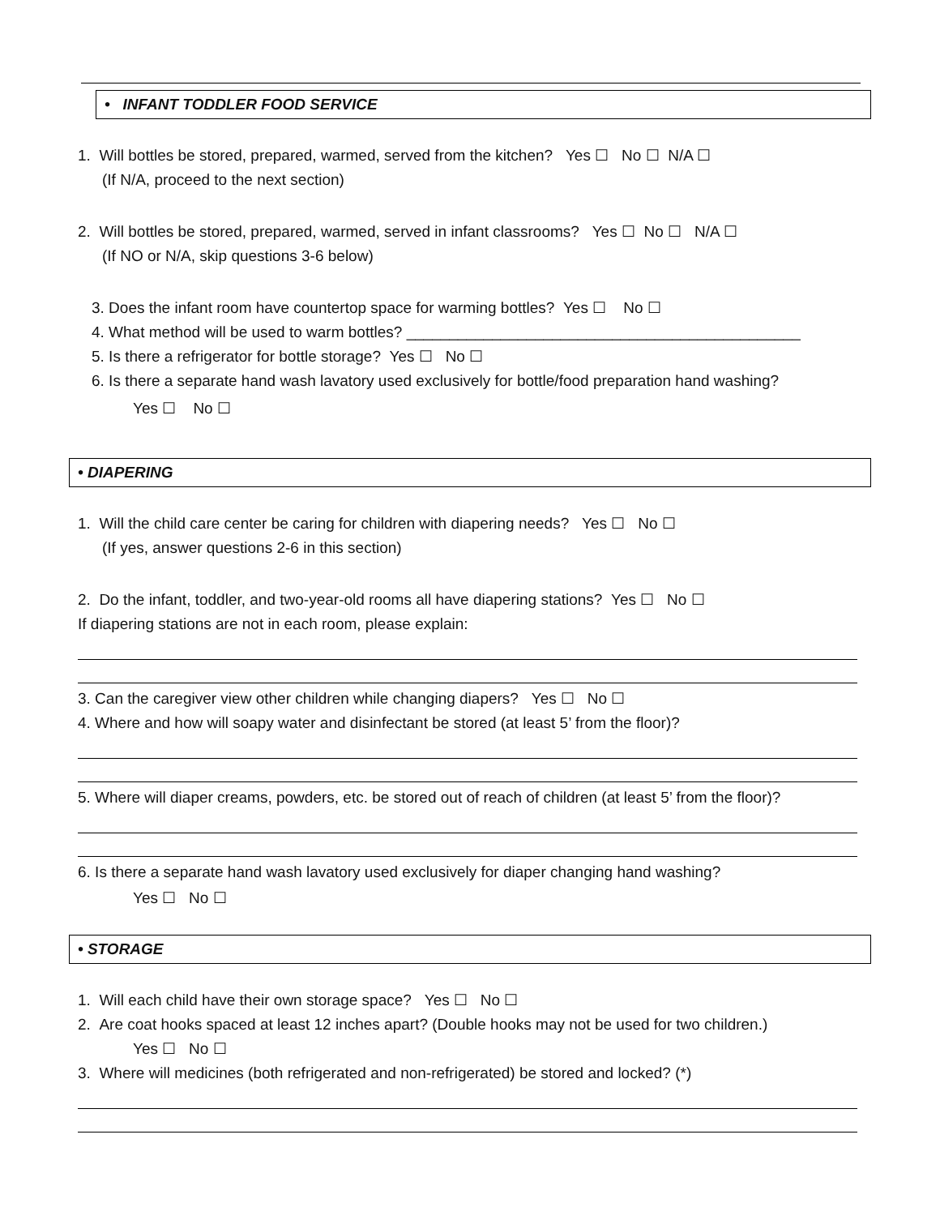• INFANT TODDLER FOOD SERVICE
1. Will bottles be stored, prepared, warmed, served from the kitchen? Yes ☐ No ☐ N/A ☐
(If N/A, proceed to the next section)
2. Will bottles be stored, prepared, warmed, served in infant classrooms? Yes ☐ No ☐ N/A ☐
(If NO or N/A, skip questions 3-6 below)
3. Does the infant room have countertop space for warming bottles? Yes ☐ No ☐
4. What method will be used to warm bottles? ______________________________________________
5. Is there a refrigerator for bottle storage? Yes ☐ No ☐
6. Is there a separate hand wash lavatory used exclusively for bottle/food preparation hand washing?
Yes ☐ No ☐
• DIAPERING
1. Will the child care center be caring for children with diapering needs? Yes ☐ No ☐
(If yes, answer questions 2-6 in this section)
2. Do the infant, toddler, and two-year-old rooms all have diapering stations? Yes ☐ No ☐
If diapering stations are not in each room, please explain:
3. Can the caregiver view other children while changing diapers? Yes ☐ No ☐
4. Where and how will soapy water and disinfectant be stored (at least 5’ from the floor)?
5. Where will diaper creams, powders, etc. be stored out of reach of children (at least 5’ from the floor)?
6. Is there a separate hand wash lavatory used exclusively for diaper changing hand washing?
Yes ☐ No ☐
• STORAGE
1. Will each child have their own storage space? Yes ☐ No ☐
2. Are coat hooks spaced at least 12 inches apart? (Double hooks may not be used for two children.)
Yes ☐ No ☐
3. Where will medicines (both refrigerated and non-refrigerated) be stored and locked? (*)